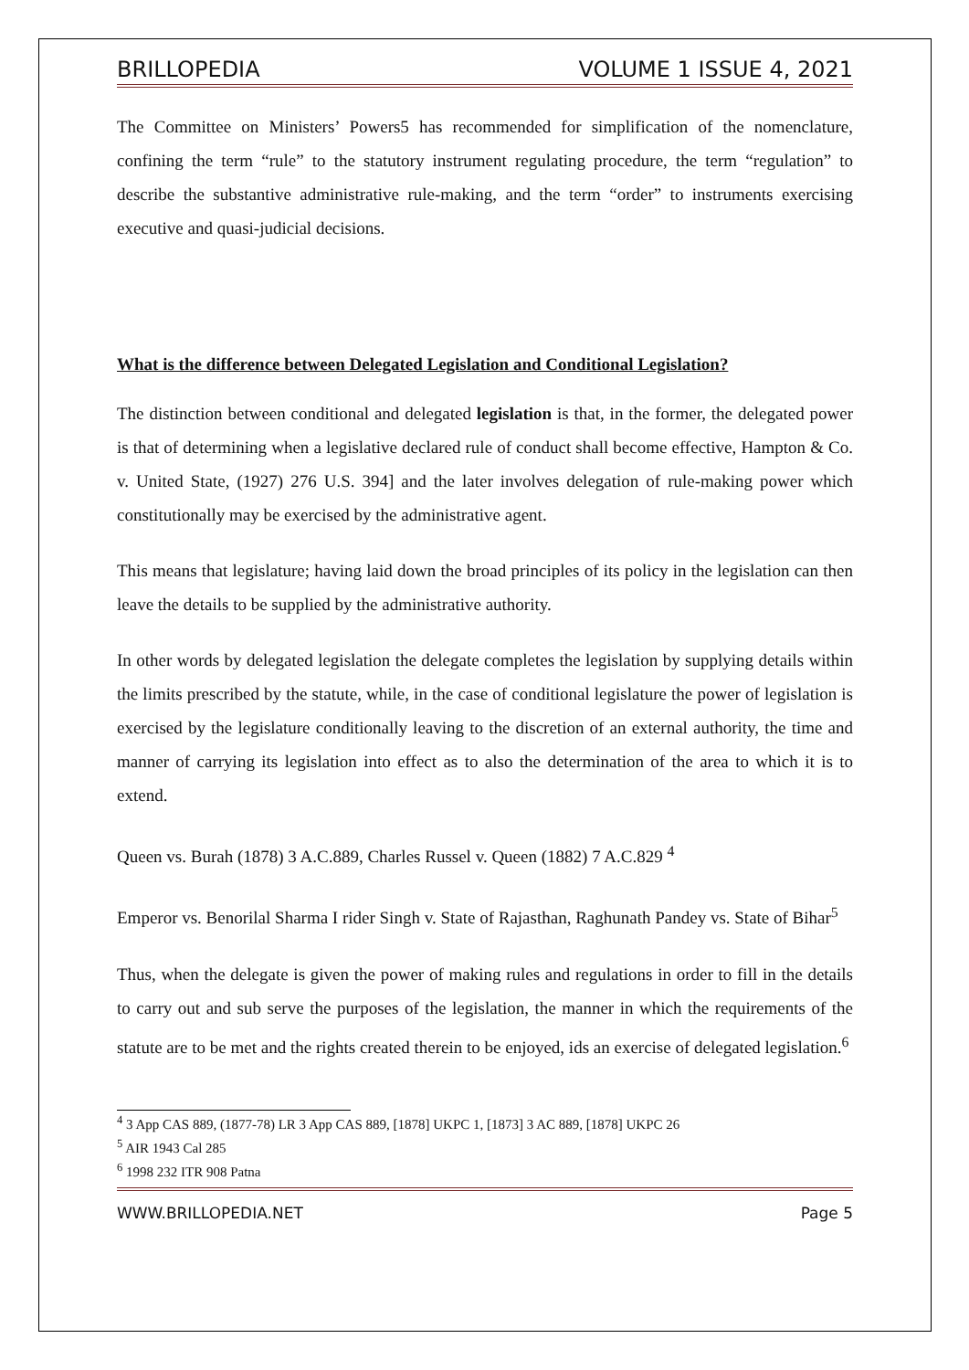BRILLOPEDIA VOLUME 1 ISSUE 4, 2021
The Committee on Ministers’ Powers5 has recommended for simplification of the nomenclature, confining the term “rule” to the statutory instrument regulating procedure, the term “regulation” to describe the substantive administrative rule-making, and the term “order” to instruments exercising executive and quasi-judicial decisions.
What is the difference between Delegated Legislation and Conditional Legislation?
The distinction between conditional and delegated legislation is that, in the former, the delegated power is that of determining when a legislative declared rule of conduct shall become effective, Hampton & Co. v. United State, (1927) 276 U.S. 394] and the later involves delegation of rule-making power which constitutionally may be exercised by the administrative agent.
This means that legislature; having laid down the broad principles of its policy in the legislation can then leave the details to be supplied by the administrative authority.
In other words by delegated legislation the delegate completes the legislation by supplying details within the limits prescribed by the statute, while, in the case of conditional legislature the power of legislation is exercised by the legislature conditionally leaving to the discretion of an external authority, the time and manner of carrying its legislation into effect as to also the determination of the area to which it is to extend.
Queen vs. Burah (1878) 3 A.C.889, Charles Russel v. Queen (1882) 7 A.C.829 <sup>4</sup>
Emperor vs. Benorilal Sharma I rider Singh v. State of Rajasthan, Raghunath Pandey vs. State of Bihar<sup>5</sup>
Thus, when the delegate is given the power of making rules and regulations in order to fill in the details to carry out and sub serve the purposes of the legislation, the manner in which the requirements of the statute are to be met and the rights created therein to be enjoyed, ids an exercise of delegated legislation.<sup>6</sup>
<sup>4</sup> 3 App CAS 889, (1877-78) LR 3 App CAS 889, [1878] UKPC 1, [1873] 3 AC 889, [1878] UKPC 26
<sup>5</sup> AIR 1943 Cal 285
<sup>6</sup> 1998 232 ITR 908 Patna
WWW.BRILLOPEDIA.NET Page 5